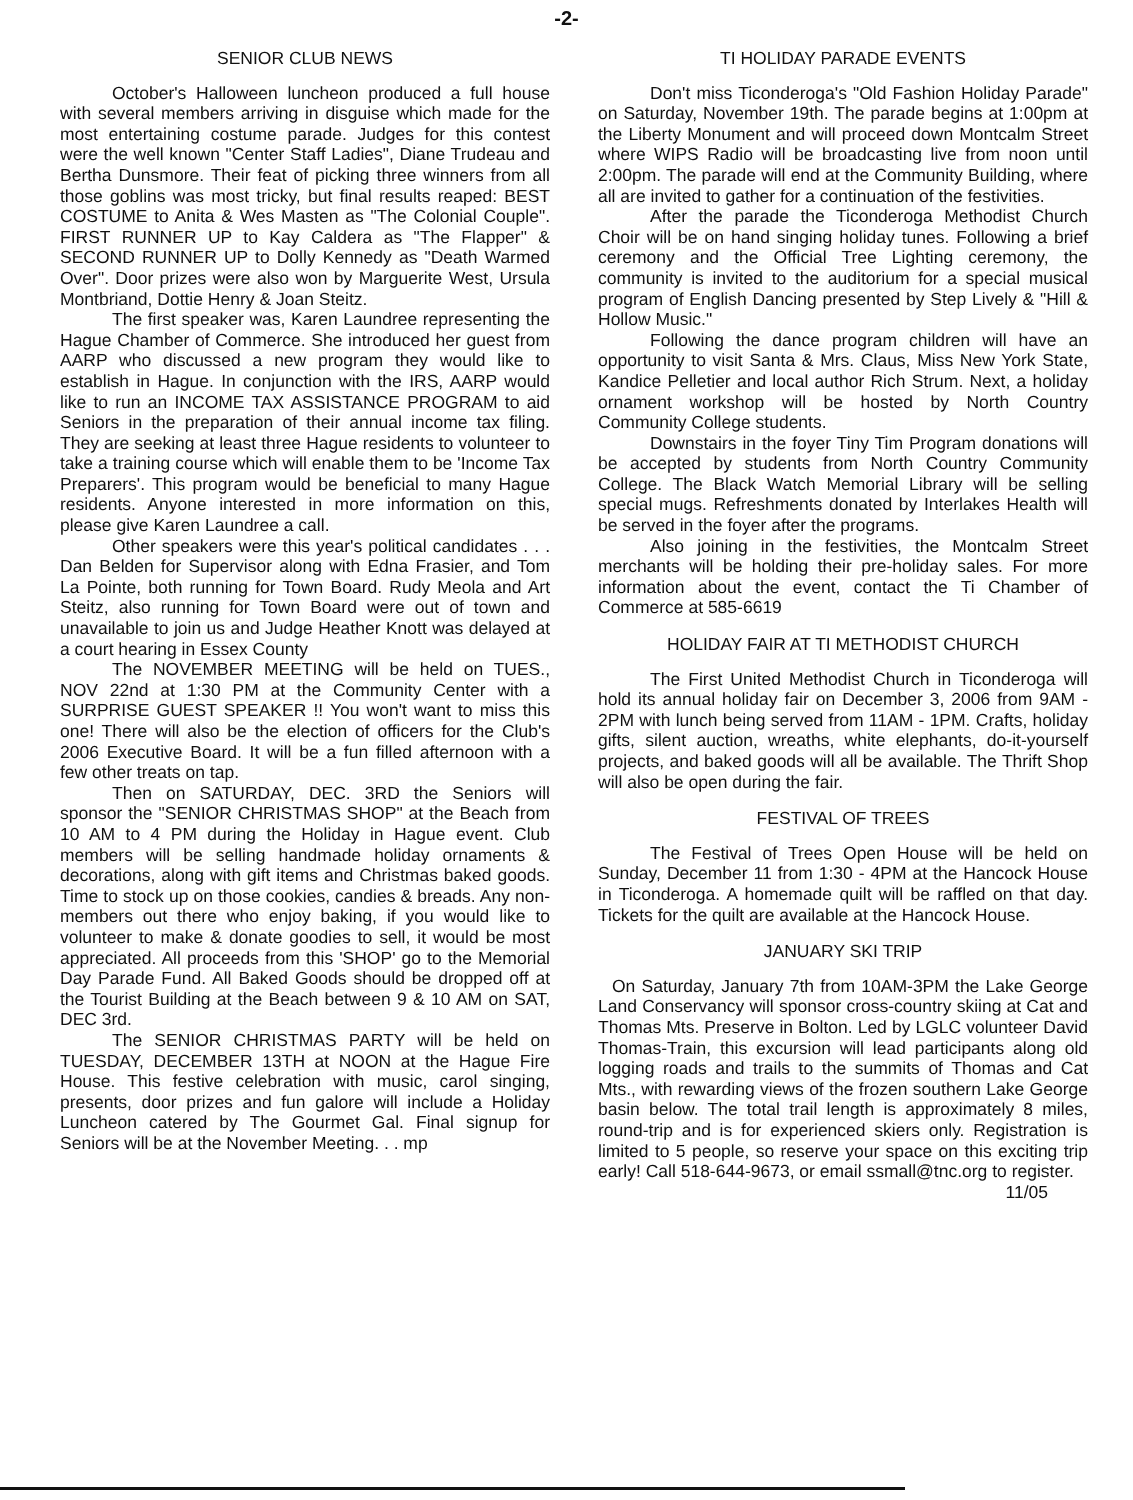-2-
SENIOR CLUB NEWS
October's Halloween luncheon produced a full house with several members arriving in disguise which made for the most entertaining costume parade. Judges for this contest were the well known "Center Staff Ladies", Diane Trudeau and Bertha Dunsmore. Their feat of picking three winners from all those goblins was most tricky, but final results reaped: BEST COSTUME to Anita & Wes Masten as "The Colonial Couple". FIRST RUNNER UP to Kay Caldera as "The Flapper" & SECOND RUNNER UP to Dolly Kennedy as "Death Warmed Over". Door prizes were also won by Marguerite West, Ursula Montbriand, Dottie Henry & Joan Steitz.
The first speaker was, Karen Laundree representing the Hague Chamber of Commerce. She introduced her guest from AARP who discussed a new program they would like to establish in Hague. In conjunction with the IRS, AARP would like to run an INCOME TAX ASSISTANCE PROGRAM to aid Seniors in the preparation of their annual income tax filing. They are seeking at least three Hague residents to volunteer to take a training course which will enable them to be 'Income Tax Preparers'. This program would be beneficial to many Hague residents. Anyone interested in more information on this, please give Karen Laundree a call.
Other speakers were this year's political candidates . . . Dan Belden for Supervisor along with Edna Frasier, and Tom La Pointe, both running for Town Board. Rudy Meola and Art Steitz, also running for Town Board were out of town and unavailable to join us and Judge Heather Knott was delayed at a court hearing in Essex County
The NOVEMBER MEETING will be held on TUES., NOV 22nd at 1:30 PM at the Community Center with a SURPRISE GUEST SPEAKER !! You won't want to miss this one! There will also be the election of officers for the Club's 2006 Executive Board. It will be a fun filled afternoon with a few other treats on tap.
Then on SATURDAY, DEC. 3RD the Seniors will sponsor the "SENIOR CHRISTMAS SHOP" at the Beach from 10 AM to 4 PM during the Holiday in Hague event. Club members will be selling handmade holiday ornaments & decorations, along with gift items and Christmas baked goods. Time to stock up on those cookies, candies & breads. Any non-members out there who enjoy baking, if you would like to volunteer to make & donate goodies to sell, it would be most appreciated. All proceeds from this 'SHOP' go to the Memorial Day Parade Fund. All Baked Goods should be dropped off at the Tourist Building at the Beach between 9 & 10 AM on SAT, DEC 3rd.
The SENIOR CHRISTMAS PARTY will be held on TUESDAY, DECEMBER 13TH at NOON at the Hague Fire House. This festive celebration with music, carol singing, presents, door prizes and fun galore will include a Holiday Luncheon catered by The Gourmet Gal. Final signup for Seniors will be at the November Meeting. . . mp
TI HOLIDAY PARADE EVENTS
Don't miss Ticonderoga's "Old Fashion Holiday Parade" on Saturday, November 19th. The parade begins at 1:00pm at the Liberty Monument and will proceed down Montcalm Street where WIPS Radio will be broadcasting live from noon until 2:00pm. The parade will end at the Community Building, where all are invited to gather for a continuation of the festivities.
After the parade the Ticonderoga Methodist Church Choir will be on hand singing holiday tunes. Following a brief ceremony and the Official Tree Lighting ceremony, the community is invited to the auditorium for a special musical program of English Dancing presented by Step Lively & "Hill & Hollow Music."
Following the dance program children will have an opportunity to visit Santa & Mrs. Claus, Miss New York State, Kandice Pelletier and local author Rich Strum. Next, a holiday ornament workshop will be hosted by North Country Community College students.
Downstairs in the foyer Tiny Tim Program donations will be accepted by students from North Country Community College. The Black Watch Memorial Library will be selling special mugs. Refreshments donated by Interlakes Health will be served in the foyer after the programs.
Also joining in the festivities, the Montcalm Street merchants will be holding their pre-holiday sales. For more information about the event, contact the Ti Chamber of Commerce at 585-6619
HOLIDAY FAIR AT TI METHODIST CHURCH
The First United Methodist Church in Ticonderoga will hold its annual holiday fair on December 3, 2006 from 9AM - 2PM with lunch being served from 11AM - 1PM. Crafts, holiday gifts, silent auction, wreaths, white elephants, do-it-yourself projects, and baked goods will all be available. The Thrift Shop will also be open during the fair.
FESTIVAL OF TREES
The Festival of Trees Open House will be held on Sunday, December 11 from 1:30 - 4PM at the Hancock House in Ticonderoga. A homemade quilt will be raffled on that day. Tickets for the quilt are available at the Hancock House.
JANUARY SKI TRIP
On Saturday, January 7th from 10AM-3PM the Lake George Land Conservancy will sponsor cross-country skiing at Cat and Thomas Mts. Preserve in Bolton. Led by LGLC volunteer David Thomas-Train, this excursion will lead participants along old logging roads and trails to the summits of Thomas and Cat Mts., with rewarding views of the frozen southern Lake George basin below. The total trail length is approximately 8 miles, round-trip and is for experienced skiers only. Registration is limited to 5 people, so reserve your space on this exciting trip early! Call 518-644-9673, or email ssmall@tnc.org to register.
11/05